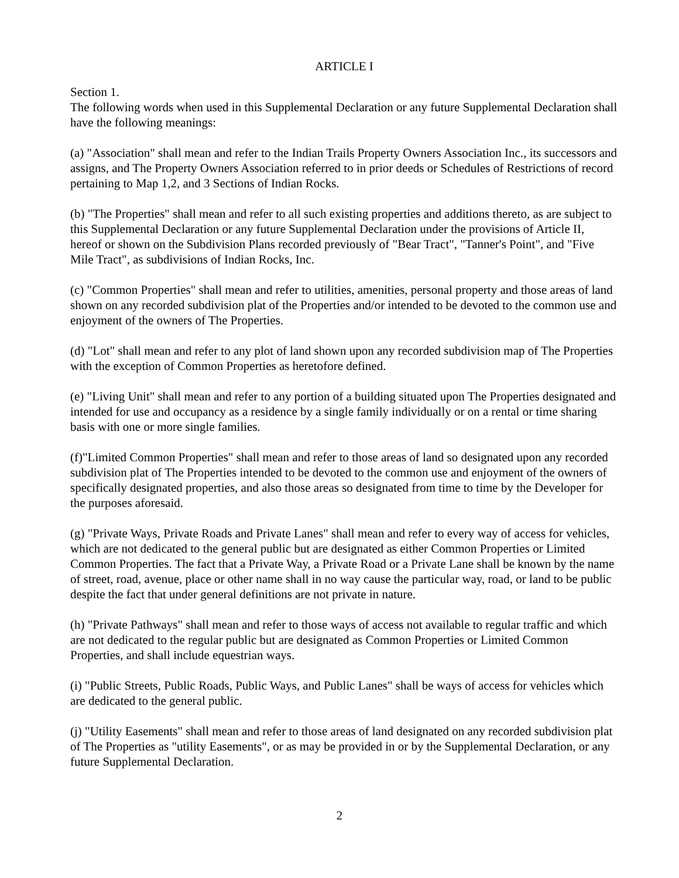ARTICLE I
Section 1.
The following words when used in this Supplemental Declaration or any future Supplemental Declaration shall have the following meanings:
(a) "Association" shall mean and refer to the Indian Trails Property Owners Association Inc., its successors and assigns, and The Property Owners Association referred to in prior deeds or Schedules of Restrictions of record pertaining to Map 1,2, and 3 Sections of Indian Rocks.
(b) "The Properties" shall mean and refer to all such existing properties and additions thereto, as are subject to this Supplemental Declaration or any future Supplemental Declaration under the provisions of Article II, hereof or shown on the Subdivision Plans recorded previously of "Bear Tract", "Tanner's Point", and "Five Mile Tract", as subdivisions of Indian Rocks, Inc.
(c) "Common Properties" shall mean and refer to utilities, amenities, personal property and those areas of land shown on any recorded subdivision plat of the Properties and/or intended to be devoted to the common use and enjoyment of the owners of The Properties.
(d) "Lot" shall mean and refer to any plot of land shown upon any recorded subdivision map of The Properties with the exception of Common Properties as heretofore defined.
(e) "Living Unit" shall mean and refer to any portion of a building situated upon The Properties designated and intended for use and occupancy as a residence by a single family individually or on a rental or time sharing basis with one or more single families.
(f)"Limited Common Properties" shall mean and refer to those areas of land so designated upon any recorded subdivision plat of The Properties intended to be devoted to the common use and enjoyment of the owners of specifically designated properties, and also those areas so designated from time to time by the Developer for the purposes aforesaid.
(g) "Private Ways, Private Roads and Private Lanes" shall mean and refer to every way of access for vehicles, which are not dedicated to the general public but are designated as either Common Properties or Limited Common Properties. The fact that a Private Way, a Private Road or a Private Lane shall be known by the name of street, road, avenue, place or other name shall in no way cause the particular way, road, or land to be public despite the fact that under general definitions are not private in nature.
(h) "Private Pathways" shall mean and refer to those ways of access not available to regular traffic and which are not dedicated to the regular public but are designated as Common Properties or Limited Common Properties, and shall include equestrian ways.
(i) "Public Streets, Public Roads, Public Ways, and Public Lanes" shall be ways of access for vehicles which are dedicated to the general public.
(j) "Utility Easements" shall mean and refer to those areas of land designated on any recorded subdivision plat of The Properties as "utility Easements", or as may be provided in or by the Supplemental Declaration, or any future Supplemental Declaration.
2